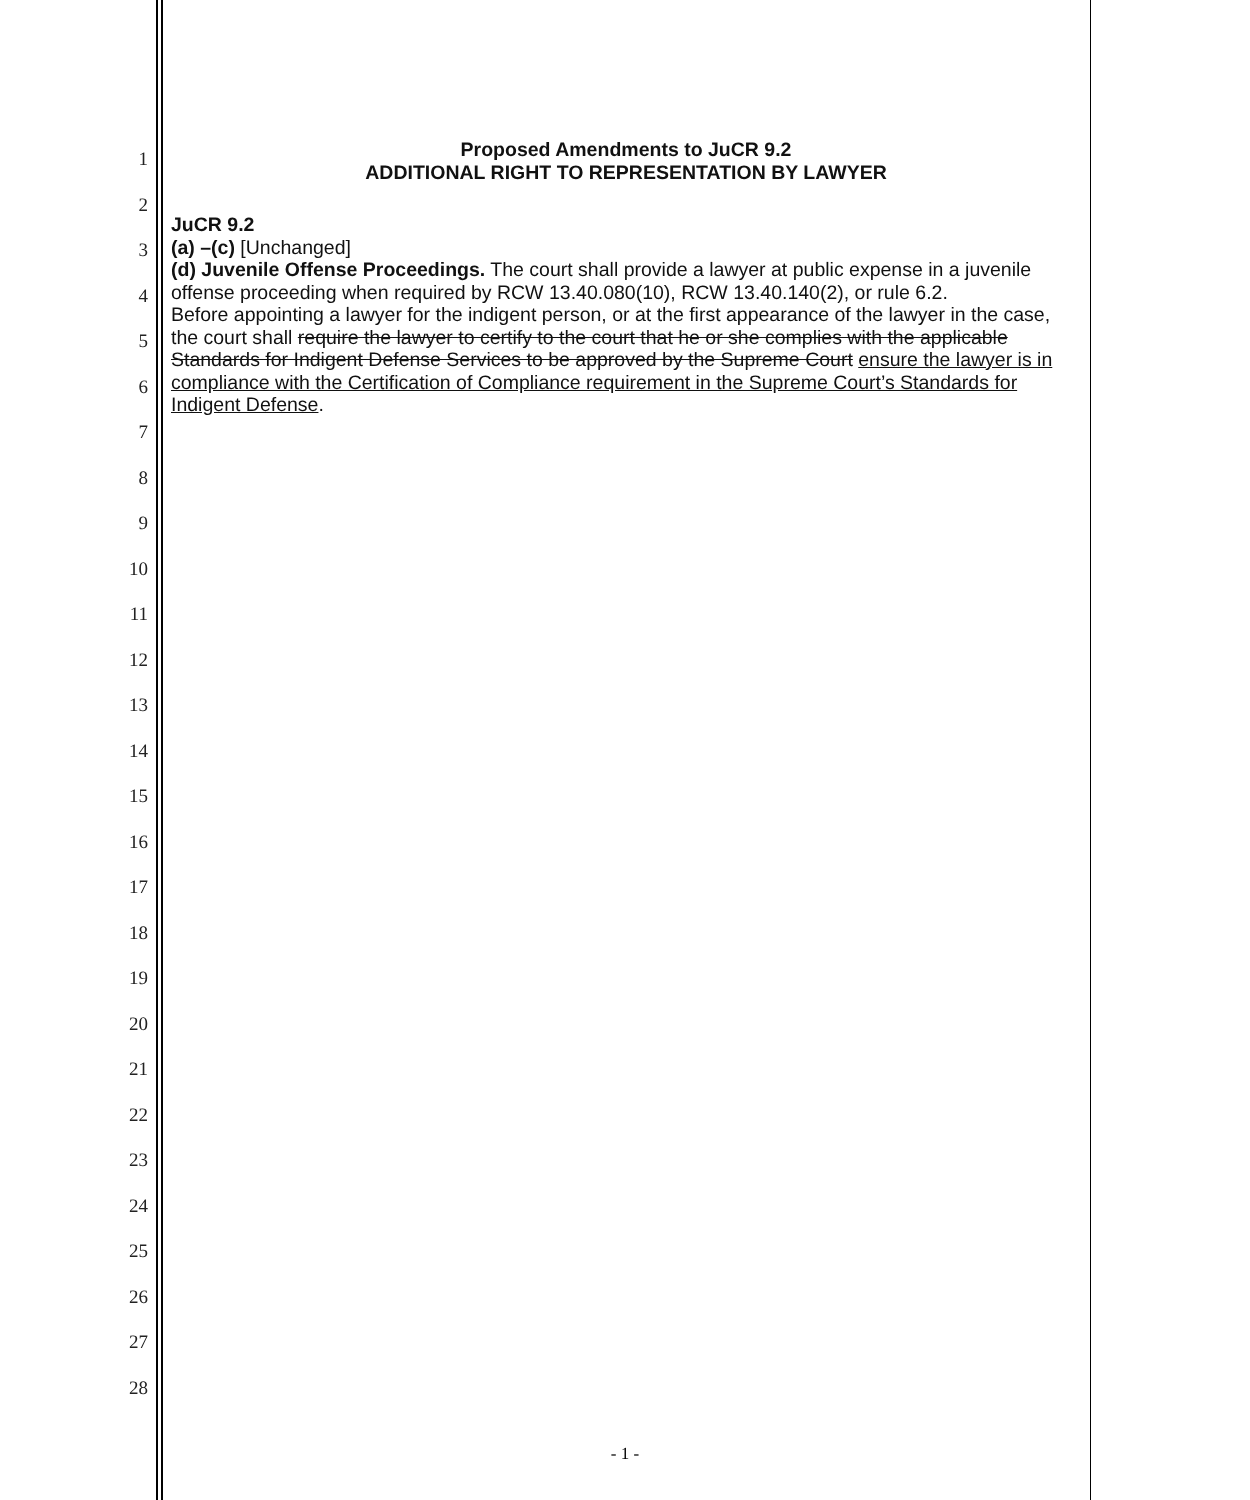1
2
3
4
5
6
7
8
9
10
11
12
13
14
15
16
17
18
19
20
21
22
23
24
25
26
27
28
Proposed Amendments to JuCR 9.2
ADDITIONAL RIGHT TO REPRESENTATION BY LAWYER
JuCR 9.2
(a) –(c) [Unchanged]
(d) Juvenile Offense Proceedings. The court shall provide a lawyer at public expense in a juvenile offense proceeding when required by RCW 13.40.080(10), RCW 13.40.140(2), or rule 6.2.
Before appointing a lawyer for the indigent person, or at the first appearance of the lawyer in the case, the court shall require the lawyer to certify to the court that he or she complies with the applicable Standards for Indigent Defense Services to be approved by the Supreme Court ensure the lawyer is in compliance with the Certification of Compliance requirement in the Supreme Court’s Standards for Indigent Defense.
- 1 -